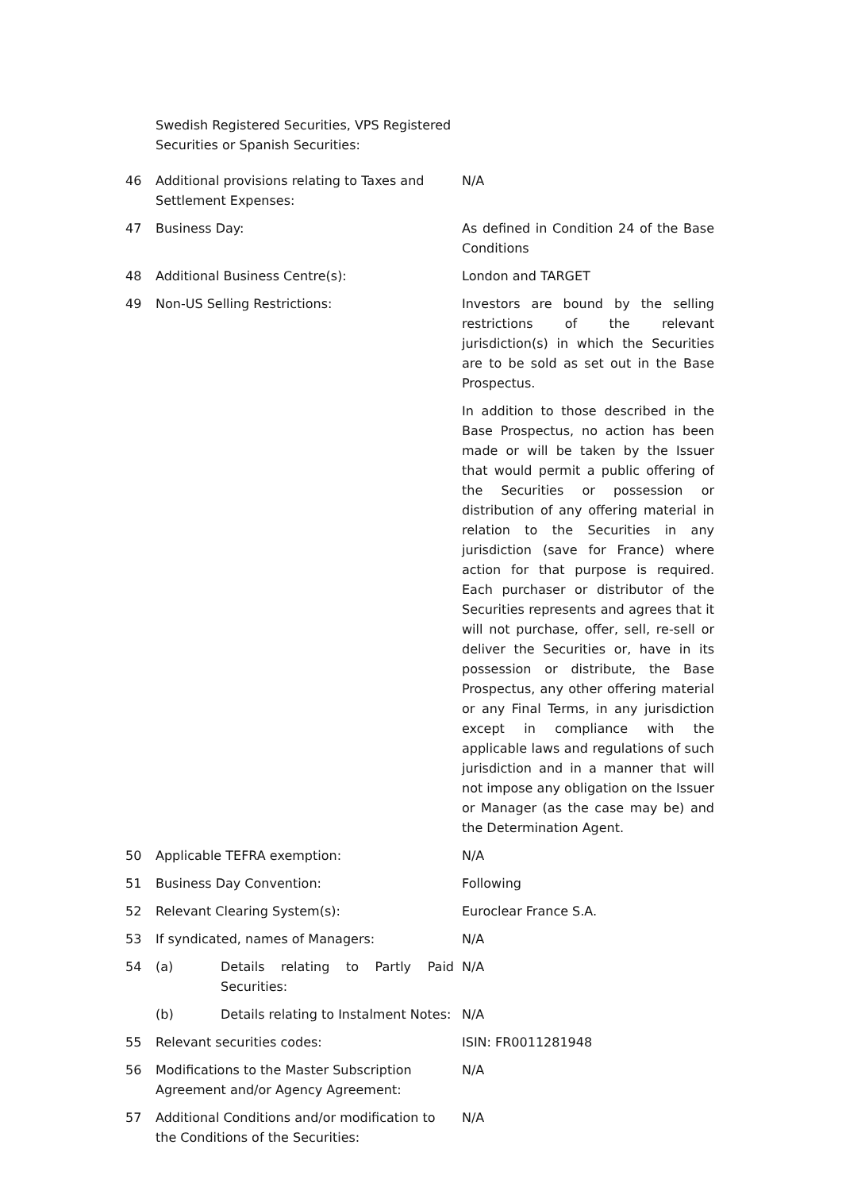| | Swedish Registered Securities, VPS Registered Securities or Spanish Securities: | |
| 46 | Additional provisions relating to Taxes and Settlement Expenses: | N/A |
| 47 | Business Day: | As defined in Condition 24 of the Base Conditions |
| 48 | Additional Business Centre(s): | London and TARGET |
| 49 | Non-US Selling Restrictions: | Investors are bound by the selling restrictions of the relevant jurisdiction(s) in which the Securities are to be sold as set out in the Base Prospectus. In addition to those described in the Base Prospectus, no action has been made or will be taken by the Issuer that would permit a public offering of the Securities or possession or distribution of any offering material in relation to the Securities in any jurisdiction (save for France) where action for that purpose is required. Each purchaser or distributor of the Securities represents and agrees that it will not purchase, offer, sell, re-sell or deliver the Securities or, have in its possession or distribute, the Base Prospectus, any other offering material or any Final Terms, in any jurisdiction except in compliance with the applicable laws and regulations of such jurisdiction and in a manner that will not impose any obligation on the Issuer or Manager (as the case may be) and the Determination Agent. |
| 50 | Applicable TEFRA exemption: | N/A |
| 51 | Business Day Convention: | Following |
| 52 | Relevant Clearing System(s): | Euroclear France S.A. |
| 53 | If syndicated, names of Managers: | N/A |
| 54 | (a) Details relating to Partly Paid Securities: | N/A |
| | (b) Details relating to Instalment Notes: | N/A |
| 55 | Relevant securities codes: | ISIN: FR0011281948 |
| 56 | Modifications to the Master Subscription Agreement and/or Agency Agreement: | N/A |
| 57 | Additional Conditions and/or modification to the Conditions of the Securities: | N/A |